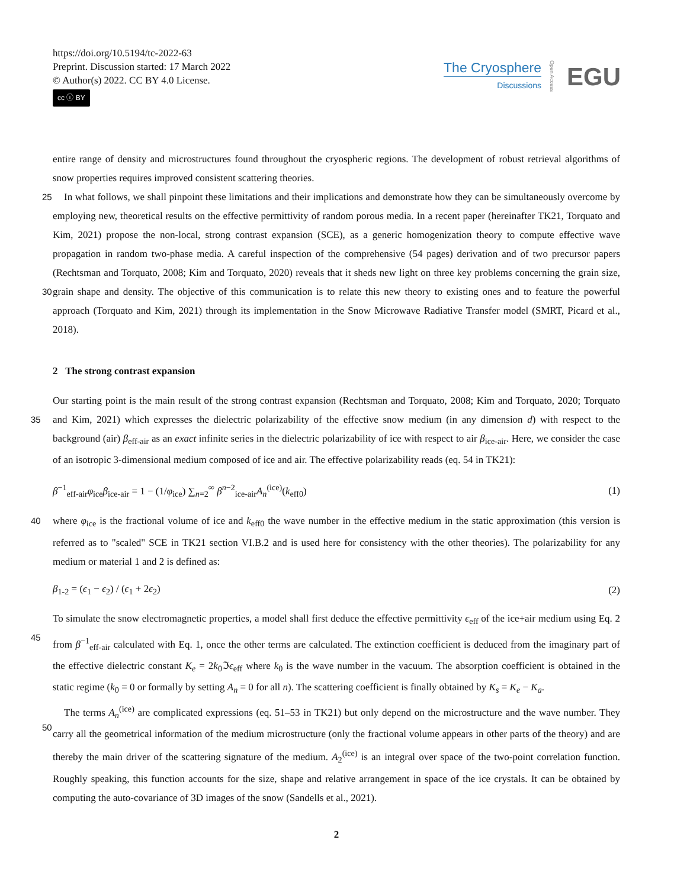https://doi.org/10.5194/tc-2022-63
Preprint. Discussion started: 17 March 2022
© Author(s) 2022. CC BY 4.0 License.
cc ⓘ BY
The Cryosphere
Discussions
Open Access EGU
entire range of density and microstructures found throughout the cryospheric regions. The development of robust retrieval algorithms of snow properties requires improved consistent scattering theories.
25 In what follows, we shall pinpoint these limitations and their implications and demonstrate how they can be simultaneously overcome by employing new, theoretical results on the effective permittivity of random porous media. In a recent paper (hereinafter TK21, Torquato and Kim, 2021) propose the non-local, strong contrast expansion (SCE), as a generic homogenization theory to compute effective wave propagation in random two-phase media. A careful inspection of the comprehensive (54 pages) derivation and of two precursor papers (Rechtsman and Torquato, 2008; Kim and Torquato, 2020) reveals that it 30 sheds new light on three key problems concerning the grain size, grain shape and density. The objective of this communication is to relate this new theory to existing ones and to feature the powerful approach (Torquato and Kim, 2021) through its implementation in the Snow Microwave Radiative Transfer model (SMRT, Picard et al., 2018).
2 The strong contrast expansion
Our starting point is the main result of the strong contrast expansion (Rechtsman and Torquato, 2008; Kim and Torquato, 2020; 35 Torquato and Kim, 2021) which expresses the dielectric polarizability of the effective snow medium (in any dimension d) with respect to the background (air) β<sub>eff-air</sub> as an exact infinite series in the dielectric polarizability of ice with respect to air β<sub>ice-air</sub>. Here, we consider the case of an isotropic 3-dimensional medium composed of ice and air. The effective polarizability reads (eq. 54 in TK21):
β<sup>−1</sup><sub>eff-air</sub>φ<sub>ice</sub>β<sub>ice-air</sub> = 1 − (1/φ<sub>ice</sub>) ∑<sub>n=2</sub><sup>∞</sup> β<sup>n−2</sup><sub>ice-air</sub>A<sub>n</sub><sup>(ice)</sup>(k<sub>eff0</sub>) (1)
40 where φ<sub>ice</sub> is the fractional volume of ice and k<sub>eff0</sub> the wave number in the effective medium in the static approximation (this version is referred as to "scaled" SCE in TK21 section VI.B.2 and is used here for consistency with the other theories). The polarizability for any medium or material 1 and 2 is defined as:
β<sub>1-2</sub> = (ϵ<sub>1</sub> − ϵ<sub>2</sub>) / (ϵ<sub>1</sub> + 2ϵ<sub>2</sub>) (2)
To simulate the snow electromagnetic properties, a model shall first deduce the effective permittivity ϵ<sub>eff</sub> of the ice+air medium 45 using Eq. 2 from β<sup>−1</sup><sub>eff-air</sub> calculated with Eq. 1, once the other terms are calculated. The extinction coefficient is deduced from the imaginary part of the effective dielectric constant K<sub>e</sub> = 2k<sub>0</sub>ℑϵ<sub>eff</sub> where k<sub>0</sub> is the wave number in the vacuum. The absorption coefficient is obtained in the static regime (k<sub>0</sub> = 0 or formally by setting A<sub>n</sub> = 0 for all n). The scattering coefficient is finally obtained by K<sub>s</sub> = K<sub>e</sub> − K<sub>a</sub>.
The terms A<sub>n</sub><sup>(ice)</sup> are complicated expressions (eq. 51–53 in TK21) but only depend on the microstructure and the wave 50 number. They carry all the geometrical information of the medium microstructure (only the fractional volume appears in other parts of the theory) and are thereby the main driver of the scattering signature of the medium. A<sub>2</sub><sup>(ice)</sup> is an integral over space of the two-point correlation function. Roughly speaking, this function accounts for the size, shape and relative arrangement in space of the ice crystals. It can be obtained by computing the auto-covariance of 3D images of the snow (Sandells et al., 2021).
2